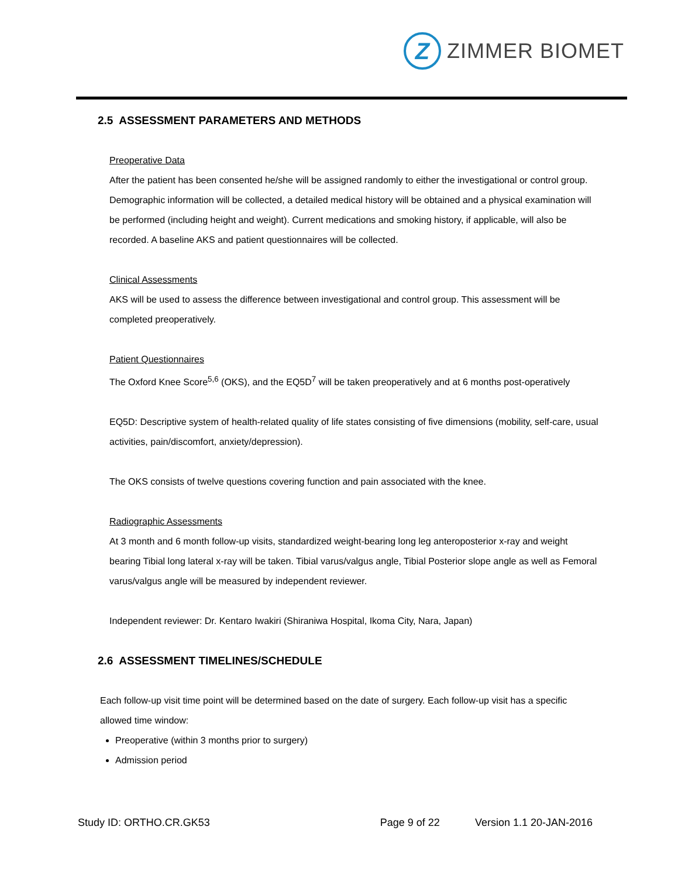Z
ZIMMER BIOMET
2.5 ASSESSMENT PARAMETERS AND METHODS
Preoperative Data
After the patient has been consented he/she will be assigned randomly to either the investigational or control group. Demographic information will be collected, a detailed medical history will be obtained and a physical examination will be performed (including height and weight). Current medications and smoking history, if applicable, will also be recorded. A baseline AKS and patient questionnaires will be collected.
Clinical Assessments
AKS will be used to assess the difference between investigational and control group. This assessment will be completed preoperatively.
Patient Questionnaires
The Oxford Knee Score<sup>5,6</sup> (OKS), and the EQ5D<sup>7</sup> will be taken preoperatively and at 6 months post-operatively
EQ5D: Descriptive system of health-related quality of life states consisting of five dimensions (mobility, self-care, usual activities, pain/discomfort, anxiety/depression).
The OKS consists of twelve questions covering function and pain associated with the knee.
Radiographic Assessments
At 3 month and 6 month follow-up visits, standardized weight-bearing long leg anteroposterior x-ray and weight bearing Tibial long lateral x-ray will be taken. Tibial varus/valgus angle, Tibial Posterior slope angle as well as Femoral varus/valgus angle will be measured by independent reviewer.
Independent reviewer: Dr. Kentaro Iwakiri (Shiraniwa Hospital, Ikoma City, Nara, Japan)
2.6 ASSESSMENT TIMELINES/SCHEDULE
Each follow-up visit time point will be determined based on the date of surgery. Each follow-up visit has a specific allowed time window:
Preoperative (within 3 months prior to surgery)
Admission period
Study ID: ORTHO.CR.GK53 Page 9 of 22 Version 1.1 20-JAN-2016